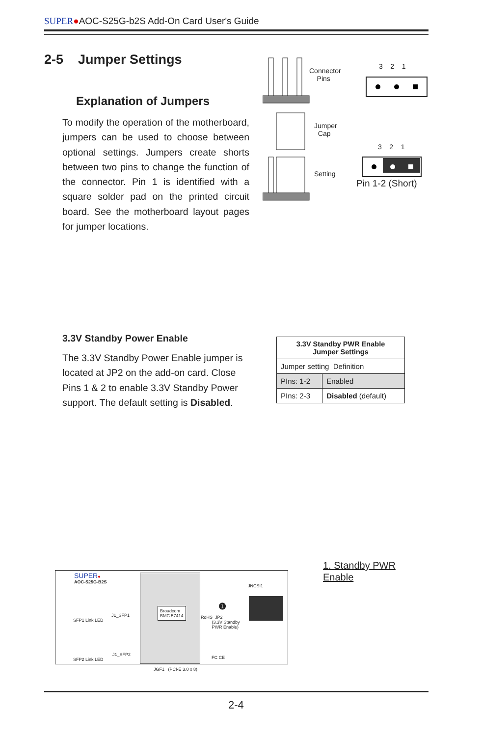SUPER●AOC-S25G-b2S Add-On Card User's Guide
2-5 Jumper Settings
Explanation of Jumpers
To modify the operation of the motherboard, jumpers can be used to choose between optional settings. Jumpers create shorts between two pins to change the function of the connector. Pin 1 is identified with a square solder pad on the printed circuit board. See the motherboard layout pages for jumper locations.
Connector
Pins
3 2 1
Jumper
Cap
3 2 1
Setting
Pin 1-2 (Short)
3.3V Standby Power Enable
The 3.3V Standby Power Enable jumper is located at JP2 on the add-on card. Close Pins 1 & 2 to enable 3.3V Standby Power support. The default setting is Disabled.
| 3.3V Standby PWR Enable Jumper Settings | |
| --- | --- |
| Jumper setting Definition | |
| PIns: 1-2 | Enabled |
| PIns: 2-3 | Disabled (default) |
SUPER●
AOC-S25G-B2S
Broadcom
BMC 57414
JNCSI1
❶
RoHS JP2
(3.3V Standby
PWR Enable)
SFP1 Link LED
J1_SFP1
J1_SFP2
SFP2 Link LED FC CE
JGF1 (PCI-E 3.0 x 8)
1. Standby PWR
Enable
2-4